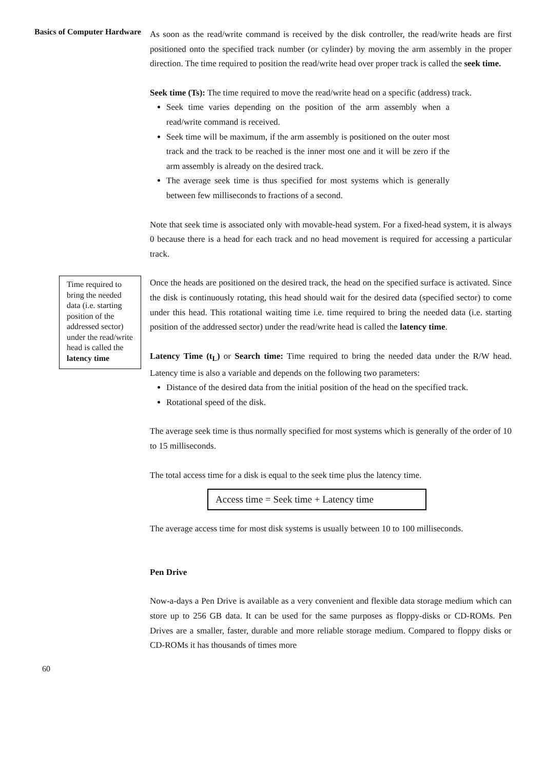Basics of Computer Hardware
Time required to bring the needed data (i.e. starting position of the addressed sector) under the read/write head is called the latency time
60
As soon as the read/write command is received by the disk controller, the read/write heads are first positioned onto the specified track number (or cylinder) by moving the arm assembly in the proper direction. The time required to position the read/write head over proper track is called the seek time.
Seek time (Ts): The time required to move the read/write head on a specific (address) track.
Seek time varies depending on the position of the arm assembly when a read/write command is received.
Seek time will be maximum, if the arm assembly is positioned on the outer most track and the track to be reached is the inner most one and it will be zero if the arm assembly is already on the desired track.
The average seek time is thus specified for most systems which is generally between few milliseconds to fractions of a second.
Note that seek time is associated only with movable-head system. For a fixed-head system, it is always 0 because there is a head for each track and no head movement is required for accessing a particular track.
Once the heads are positioned on the desired track, the head on the specified surface is activated. Since the disk is continuously rotating, this head should wait for the desired data (specified sector) to come under this head. This rotational waiting time i.e. time required to bring the needed data (i.e. starting position of the addressed sector) under the read/write head is called the latency time.
Latency Time (t<sub>L</sub>) or Search time: Time required to bring the needed data under the R/W head. Latency time is also a variable and depends on the following two parameters:
Distance of the desired data from the initial position of the head on the specified track.
Rotational speed of the disk.
The average seek time is thus normally specified for most systems which is generally of the order of 10 to 15 milliseconds.
The total access time for a disk is equal to the seek time plus the latency time.
Access time = Seek time + Latency time
The average access time for most disk systems is usually between 10 to 100 milliseconds.
Pen Drive
Now-a-days a Pen Drive is available as a very convenient and flexible data storage medium which can store up to 256 GB data. It can be used for the same purposes as floppy-disks or CD-ROMs. Pen Drives are a smaller, faster, durable and more reliable storage medium. Compared to floppy disks or CD-ROMs it has thousands of times more